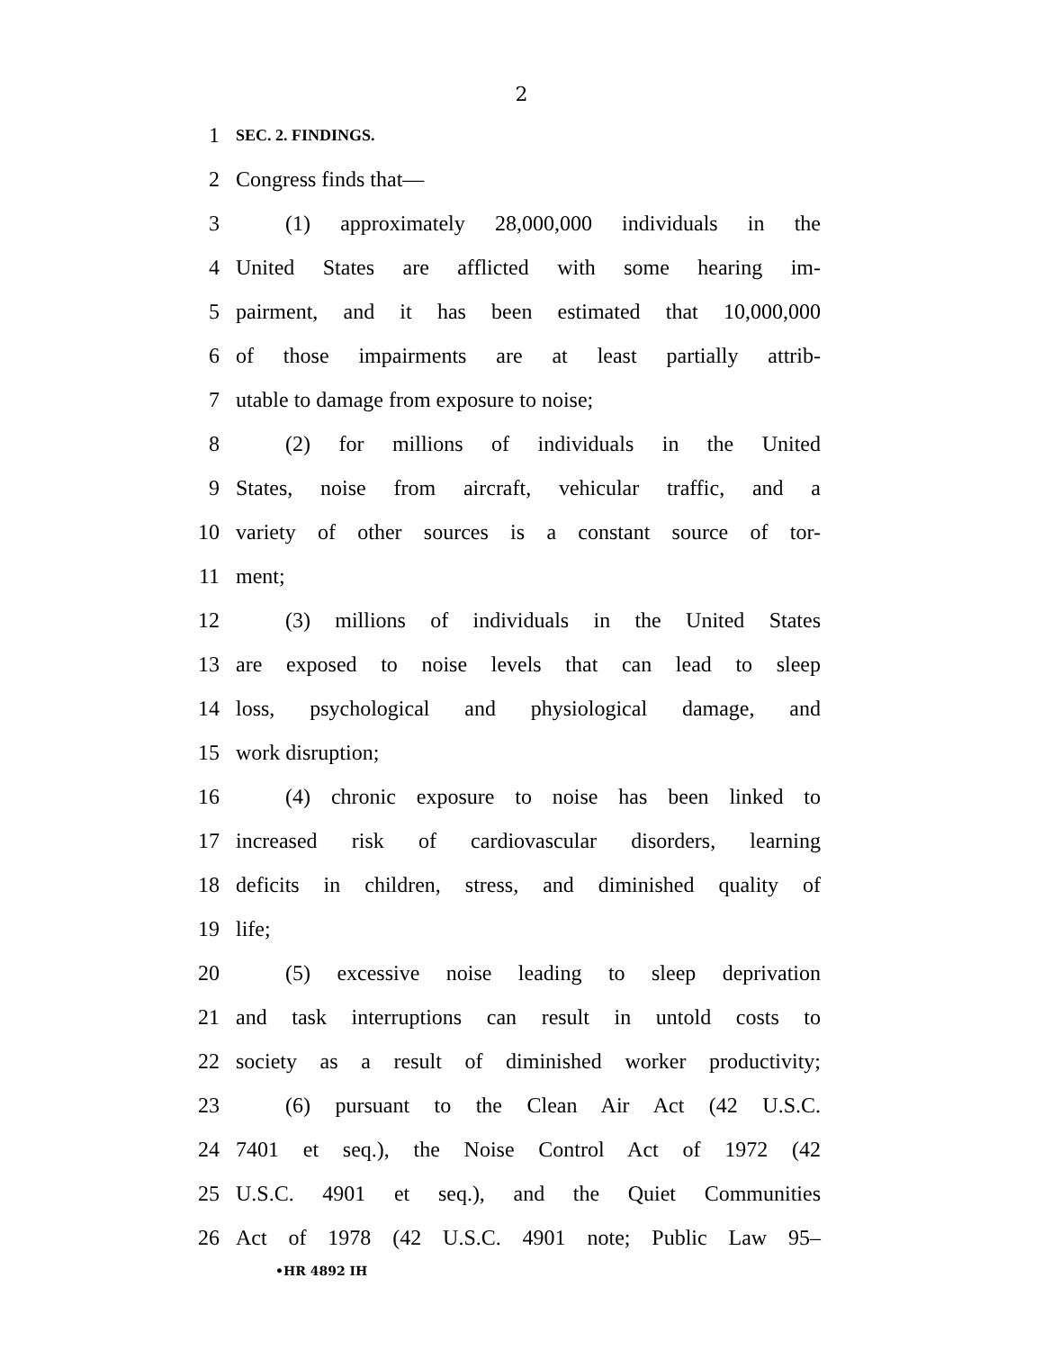2
1 SEC. 2. FINDINGS.
2 Congress finds that—
3 (1) approximately 28,000,000 individuals in the
4 United States are afflicted with some hearing im-
5 pairment, and it has been estimated that 10,000,000
6 of those impairments are at least partially attrib-
7 utable to damage from exposure to noise;
8 (2) for millions of individuals in the United
9 States, noise from aircraft, vehicular traffic, and a
10 variety of other sources is a constant source of tor-
11 ment;
12 (3) millions of individuals in the United States
13 are exposed to noise levels that can lead to sleep
14 loss, psychological and physiological damage, and
15 work disruption;
16 (4) chronic exposure to noise has been linked to
17 increased risk of cardiovascular disorders, learning
18 deficits in children, stress, and diminished quality of
19 life;
20 (5) excessive noise leading to sleep deprivation
21 and task interruptions can result in untold costs to
22 society as a result of diminished worker productivity;
23 (6) pursuant to the Clean Air Act (42 U.S.C.
24 7401 et seq.), the Noise Control Act of 1972 (42
25 U.S.C. 4901 et seq.), and the Quiet Communities
26 Act of 1978 (42 U.S.C. 4901 note; Public Law 95–
•HR 4892 IH